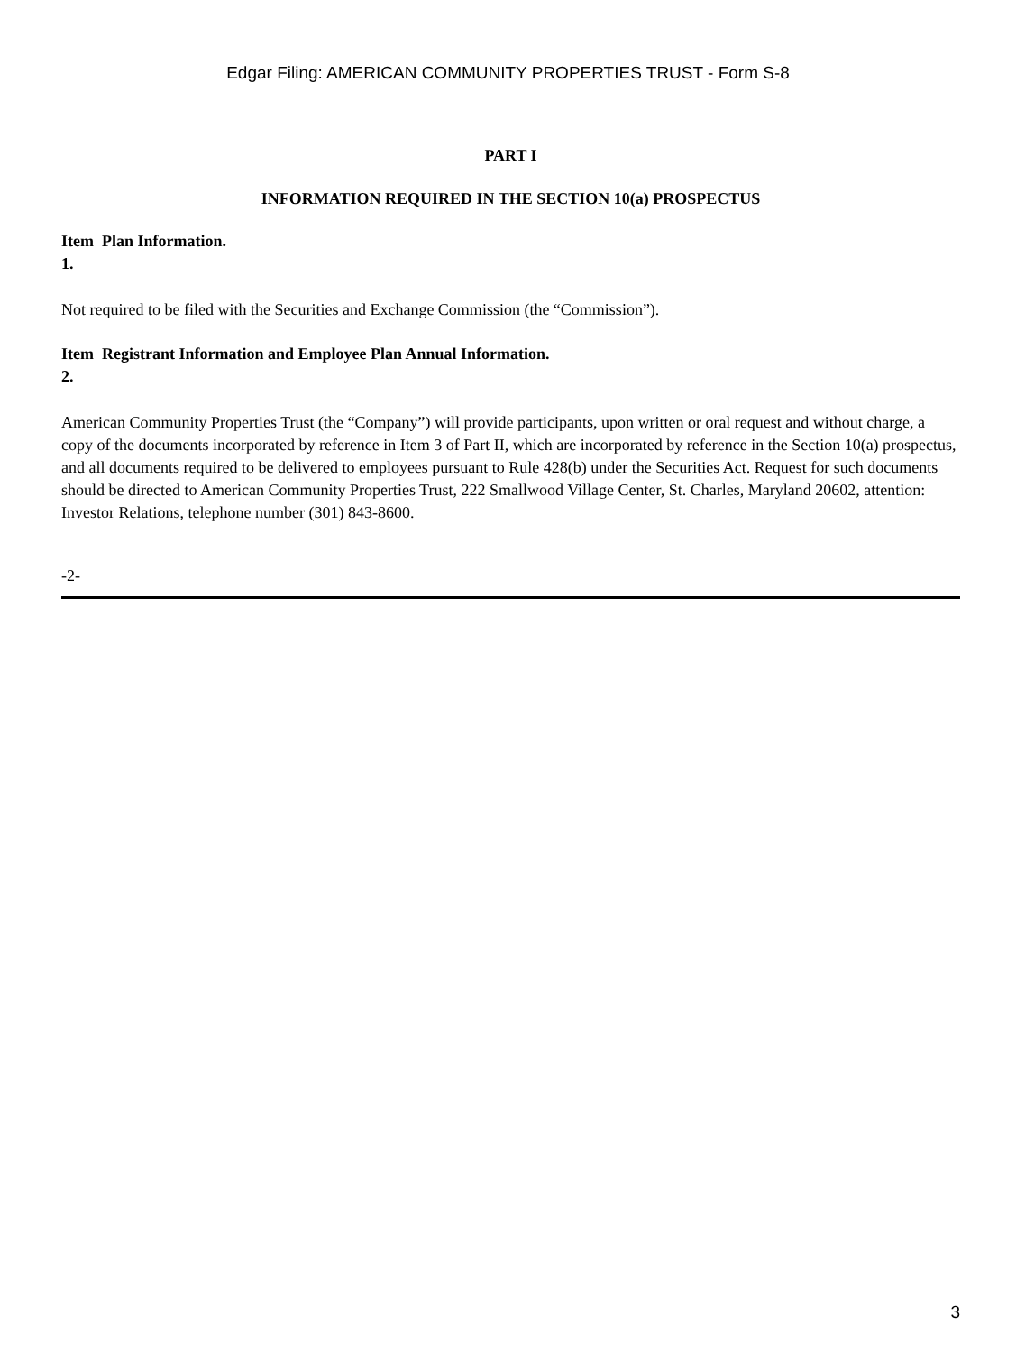Edgar Filing: AMERICAN COMMUNITY PROPERTIES TRUST - Form S-8
PART I
INFORMATION REQUIRED IN THE SECTION 10(a) PROSPECTUS
Item Plan Information.
1.
Not required to be filed with the Securities and Exchange Commission (the “Commission”).
Item Registrant Information and Employee Plan Annual Information.
2.
American Community Properties Trust (the “Company”) will provide participants, upon written or oral request and without charge, a copy of the documents incorporated by reference in Item 3 of Part II, which are incorporated by reference in the Section 10(a) prospectus, and all documents required to be delivered to employees pursuant to Rule 428(b) under the Securities Act. Request for such documents should be directed to American Community Properties Trust, 222 Smallwood Village Center, St. Charles, Maryland 20602, attention: Investor Relations, telephone number (301) 843-8600.
-2-
3